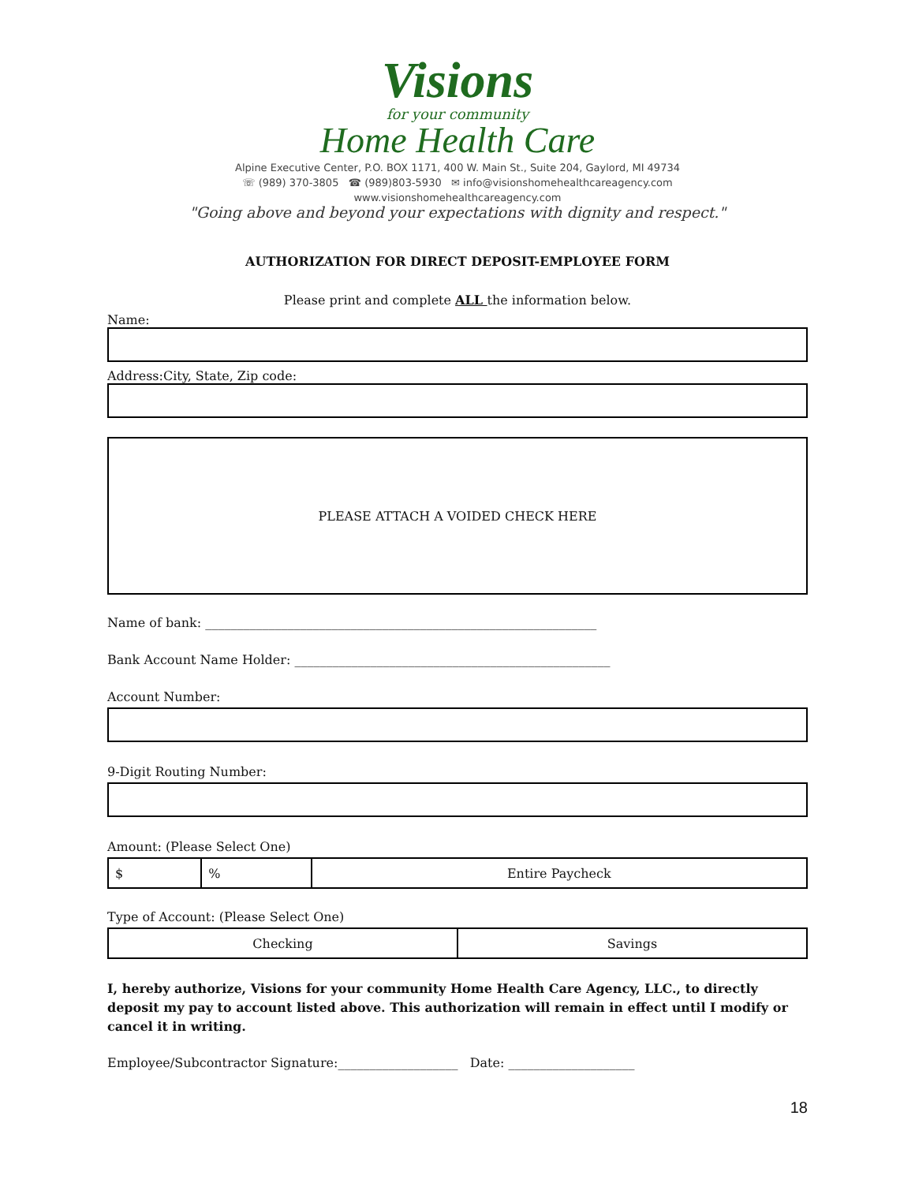Visions
for your community
Home Health Care
Alpine Executive Center, P.O. BOX 1171, 400 W. Main St., Suite 204, Gaylord, MI 49734
☏ (989) 370-3805 ☎ (989)803-5930 ✉ info@visionshomehealthcareagency.com
www.visionshomehealthcareagency.com
"Going above and beyond your expectations with dignity and respect."
AUTHORIZATION FOR DIRECT DEPOSIT-EMPLOYEE FORM
Please print and complete ALL the information below.
Name:
Address:City, State, Zip code:
PLEASE ATTACH A VOIDED CHECK HERE
Name of bank: ______________________________________________________________
Bank Account Name Holder: __________________________________________________
Account Number:
9-Digit Routing Number:
Amount: (Please Select One)
| $ | % | Entire Paycheck |
Type of Account: (Please Select One)
| Checking | Savings |
I, hereby authorize, Visions for your community Home Health Care Agency, LLC., to directly deposit my pay to account listed above. This authorization will remain in effect until I modify or cancel it in writing.
Employee/Subcontractor Signature:___________________ Date: ____________________
18